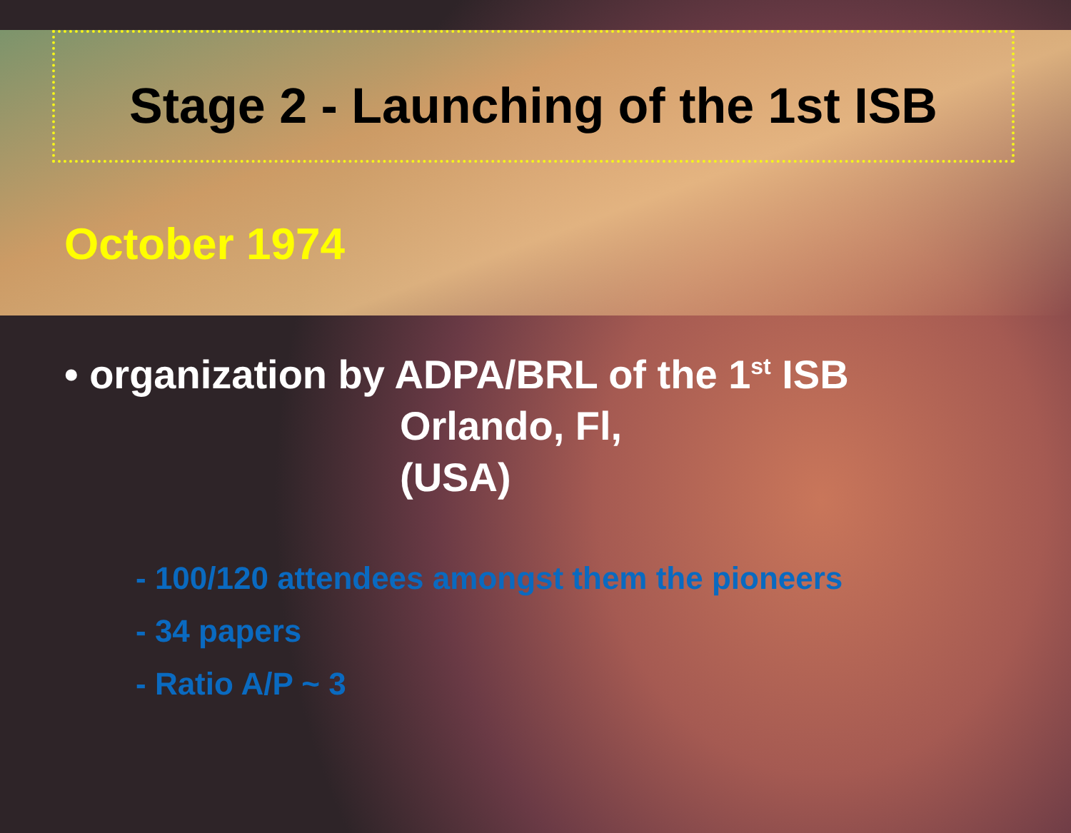Stage 2 - Launching of the 1st ISB
October 1974
• organization by ADPA/BRL of the 1<sup>st</sup> ISB
Orlando, Fl, (USA)
- 100/120 attendees amongst them the pioneers
- 34 papers
- Ratio A/P ~ 3